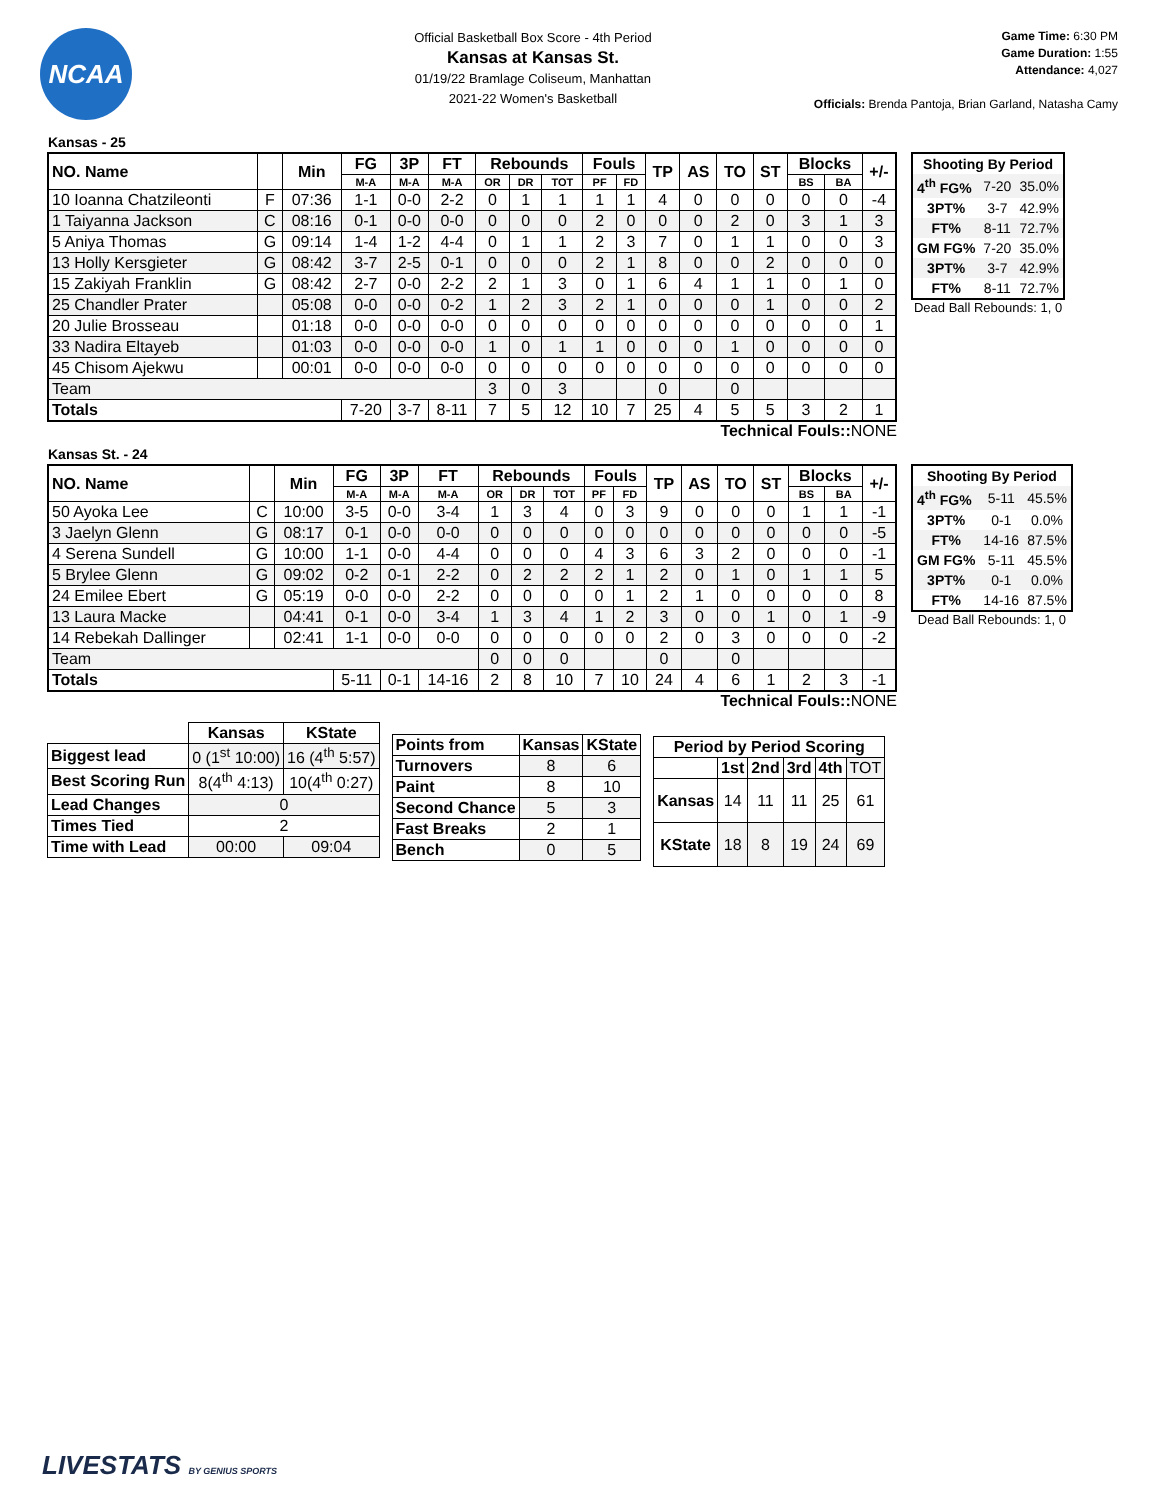NCAA
Official Basketball Box Score - 4th Period
Kansas at Kansas St.
01/19/22 Bramlage Coliseum, Manhattan
2021-22 Women's Basketball
Game Time: 6:30 PM
Game Duration: 1:55
Attendance: 4,027
Officials: Brenda Pantoja, Brian Garland, Natasha Camy
Kansas - 25
| NO. Name | | Min | FG | 3P | FT | Rebounds | | | Fouls | | TP | AS | TO | ST | Blocks | | +/- |
| --- | --- | --- | --- | --- | --- | --- | --- | --- | --- | --- | --- | --- | --- | --- | --- | --- | --- |
| | | | M-A | M-A | M-A | OR | DR | TOT | PF | FD | | | | | BS | BA | |
| 10 Ioanna Chatzileonti | F | 07:36 | 1-1 | 0-0 | 2-2 | 0 | 1 | 1 | 1 | 1 | 4 | 0 | 0 | 0 | 0 | 0 | -4 |
| 1 Taiyanna Jackson | C | 08:16 | 0-1 | 0-0 | 0-0 | 0 | 0 | 0 | 2 | 0 | 0 | 0 | 2 | 0 | 3 | 1 | 3 |
| 5 Aniya Thomas | G | 09:14 | 1-4 | 1-2 | 4-4 | 0 | 1 | 1 | 2 | 3 | 7 | 0 | 1 | 1 | 0 | 0 | 3 |
| 13 Holly Kersgieter | G | 08:42 | 3-7 | 2-5 | 0-1 | 0 | 0 | 0 | 2 | 1 | 8 | 0 | 0 | 2 | 0 | 0 | 0 |
| 15 Zakiyah Franklin | G | 08:42 | 2-7 | 0-0 | 2-2 | 2 | 1 | 3 | 0 | 1 | 6 | 4 | 1 | 1 | 0 | 1 | 0 |
| 25 Chandler Prater | | 05:08 | 0-0 | 0-0 | 0-2 | 1 | 2 | 3 | 2 | 1 | 0 | 0 | 0 | 1 | 0 | 0 | 2 |
| 20 Julie Brosseau | | 01:18 | 0-0 | 0-0 | 0-0 | 0 | 0 | 0 | 0 | 0 | 0 | 0 | 0 | 0 | 0 | 0 | 1 |
| 33 Nadira Eltayeb | | 01:03 | 0-0 | 0-0 | 0-0 | 1 | 0 | 1 | 1 | 0 | 0 | 0 | 1 | 0 | 0 | 0 | 0 |
| 45 Chisom Ajekwu | | 00:01 | 0-0 | 0-0 | 0-0 | 0 | 0 | 0 | 0 | 0 | 0 | 0 | 0 | 0 | 0 | 0 | 0 |
| Team | | | | | | 3 | 0 | 3 | | | 0 | | 0 | | | | |
| Totals | | | 7-20 | 3-7 | 8-11 | 7 | 5 | 12 | 10 | 7 | 25 | 4 | 5 | 5 | 3 | 2 | 1 |
Technical Fouls::NONE
| Shooting By Period | | |
| 4<sup>th</sup> FG% | 7-20 | 35.0% |
| 3PT% | 3-7 | 42.9% |
| FT% | 8-11 | 72.7% |
| GM FG% | 7-20 | 35.0% |
| 3PT% | 3-7 | 42.9% |
| FT% | 8-11 | 72.7% |
Dead Ball Rebounds: 1, 0
Kansas St. - 24
| NO. Name | | Min | FG | 3P | FT | Rebounds | | | Fouls | | TP | AS | TO | ST | Blocks | | +/- |
| --- | --- | --- | --- | --- | --- | --- | --- | --- | --- | --- | --- | --- | --- | --- | --- | --- | --- |
| | | | M-A | M-A | M-A | OR | DR | TOT | PF | FD | | | | | BS | BA | |
| 50 Ayoka Lee | C | 10:00 | 3-5 | 0-0 | 3-4 | 1 | 3 | 4 | 0 | 3 | 9 | 0 | 0 | 0 | 1 | 1 | -1 |
| 3 Jaelyn Glenn | G | 08:17 | 0-1 | 0-0 | 0-0 | 0 | 0 | 0 | 0 | 0 | 0 | 0 | 0 | 0 | 0 | 0 | -5 |
| 4 Serena Sundell | G | 10:00 | 1-1 | 0-0 | 4-4 | 0 | 0 | 0 | 4 | 3 | 6 | 3 | 2 | 0 | 0 | 0 | -1 |
| 5 Brylee Glenn | G | 09:02 | 0-2 | 0-1 | 2-2 | 0 | 2 | 2 | 2 | 1 | 2 | 0 | 1 | 0 | 1 | 1 | 5 |
| 24 Emilee Ebert | G | 05:19 | 0-0 | 0-0 | 2-2 | 0 | 0 | 0 | 0 | 1 | 2 | 1 | 0 | 0 | 0 | 0 | 8 |
| 13 Laura Macke | | 04:41 | 0-1 | 0-0 | 3-4 | 1 | 3 | 4 | 1 | 2 | 3 | 0 | 0 | 1 | 0 | 1 | -9 |
| 14 Rebekah Dallinger | | 02:41 | 1-1 | 0-0 | 0-0 | 0 | 0 | 0 | 0 | 0 | 2 | 0 | 3 | 0 | 0 | 0 | -2 |
| Team | | | | | | 0 | 0 | 0 | | | 0 | | 0 | | | | |
| Totals | | | 5-11 | 0-1 | 14-16 | 2 | 8 | 10 | 7 | 10 | 24 | 4 | 6 | 1 | 2 | 3 | -1 |
Technical Fouls::NONE
| Shooting By Period | | |
| 4<sup>th</sup> FG% | 5-11 | 45.5% |
| 3PT% | 0-1 | 0.0% |
| FT% | 14-16 | 87.5% |
| GM FG% | 5-11 | 45.5% |
| 3PT% | 0-1 | 0.0% |
| FT% | 14-16 | 87.5% |
Dead Ball Rebounds: 1, 0
| | Kansas | KState |
| --- | --- | --- |
| Biggest lead | 0 (1<sup>st</sup> 10:00) | 16 (4<sup>th</sup> 5:57) |
| Best Scoring Run | 8(4<sup>th</sup> 4:13) | 10(4<sup>th</sup> 0:27) |
| Lead Changes | 0 | |
| Times Tied | 2 | |
| Time with Lead | 00:00 | 09:04 |
| Points from | Kansas | KState |
| --- | --- | --- |
| Turnovers | 8 | 6 |
| Paint | 8 | 10 |
| Second Chance | 5 | 3 |
| Fast Breaks | 2 | 1 |
| Bench | 0 | 5 |
| Period by Period Scoring | | | | | |
| --- | --- | --- | --- | --- | --- |
| | 1st | 2nd | 3rd | 4th | TOT |
| Kansas | 14 | 11 | 11 | 25 | 61 |
| KState | 18 | 8 | 19 | 24 | 69 |
LIVESTATS BY GENIUS SPORTS